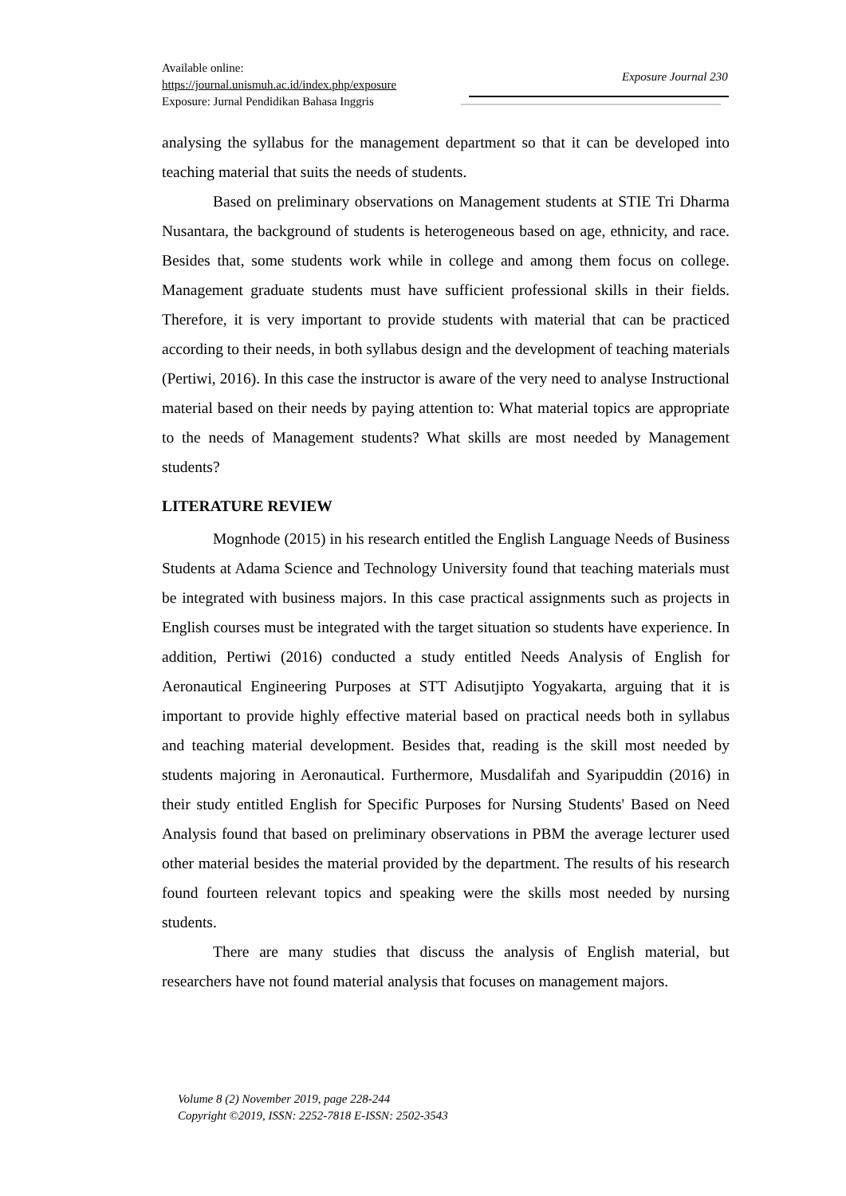Available online:
https://journal.unismuh.ac.id/index.php/exposure
Exposure: Jurnal Pendidikan Bahasa Inggris
Exposure Journal 230
analysing the syllabus for the management department so that it can be developed into teaching material that suits the needs of students.
Based on preliminary observations on Management students at STIE Tri Dharma Nusantara, the background of students is heterogeneous based on age, ethnicity, and race. Besides that, some students work while in college and among them focus on college. Management graduate students must have sufficient professional skills in their fields. Therefore, it is very important to provide students with material that can be practiced according to their needs, in both syllabus design and the development of teaching materials (Pertiwi, 2016). In this case the instructor is aware of the very need to analyse Instructional material based on their needs by paying attention to: What material topics are appropriate to the needs of Management students? What skills are most needed by Management students?
LITERATURE REVIEW
Mognhode (2015) in his research entitled the English Language Needs of Business Students at Adama Science and Technology University found that teaching materials must be integrated with business majors. In this case practical assignments such as projects in English courses must be integrated with the target situation so students have experience. In addition, Pertiwi (2016) conducted a study entitled Needs Analysis of English for Aeronautical Engineering Purposes at STT Adisutjipto Yogyakarta, arguing that it is important to provide highly effective material based on practical needs both in syllabus and teaching material development. Besides that, reading is the skill most needed by students majoring in Aeronautical. Furthermore, Musdalifah and Syaripuddin (2016) in their study entitled English for Specific Purposes for Nursing Students' Based on Need Analysis found that based on preliminary observations in PBM the average lecturer used other material besides the material provided by the department. The results of his research found fourteen relevant topics and speaking were the skills most needed by nursing students.
There are many studies that discuss the analysis of English material, but researchers have not found material analysis that focuses on management majors.
Volume 8 (2) November 2019, page 228-244
Copyright ©2019, ISSN: 2252-7818 E-ISSN: 2502-3543